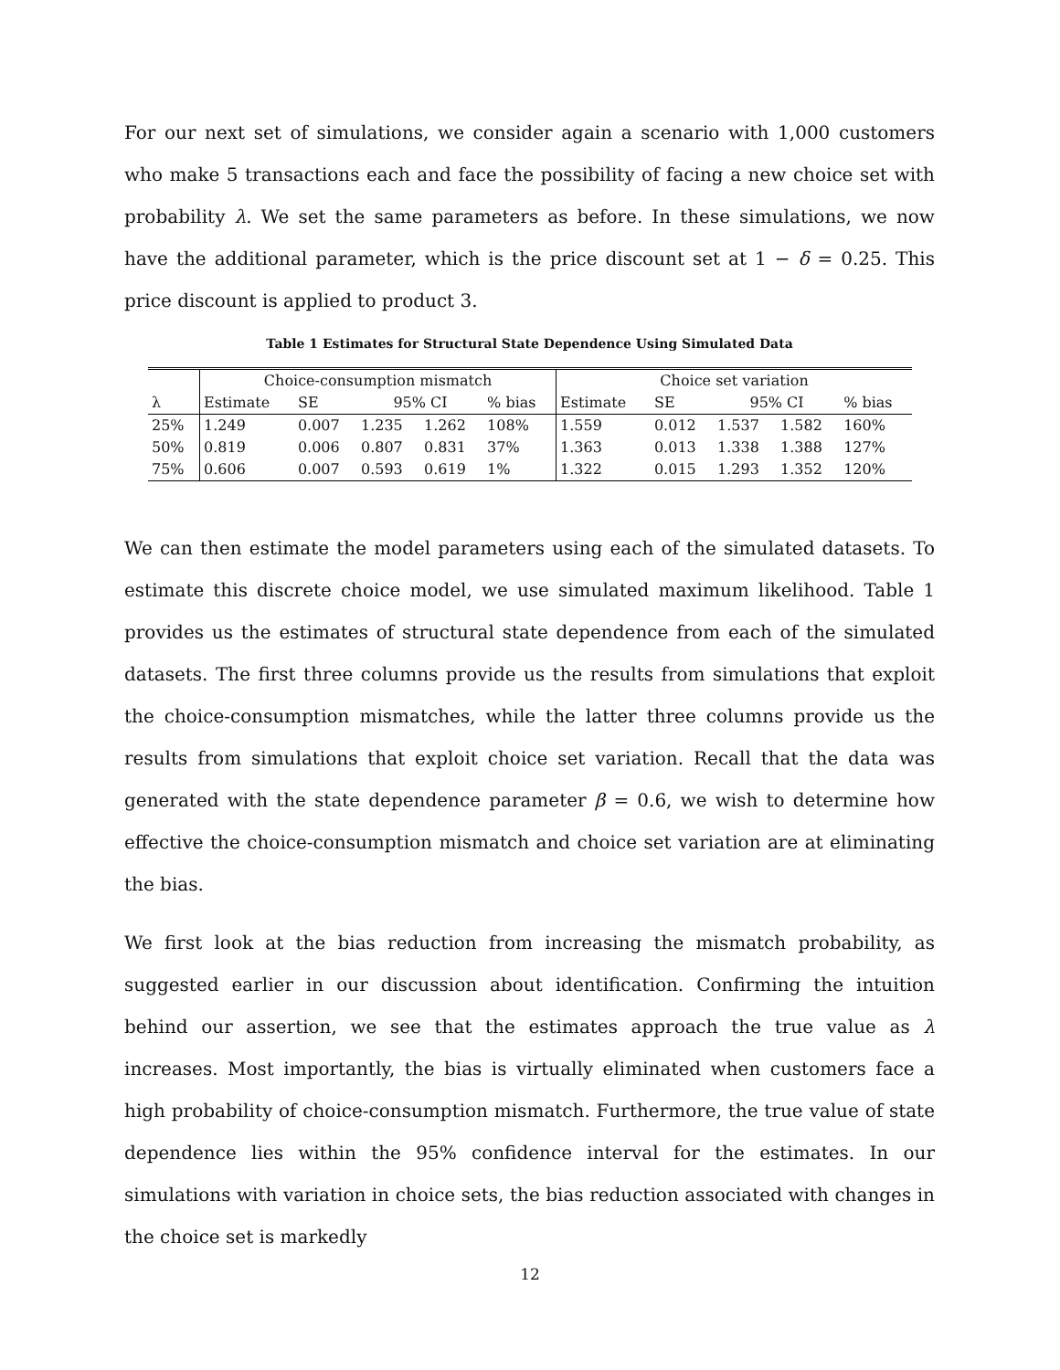For our next set of simulations, we consider again a scenario with 1,000 customers who make 5 transactions each and face the possibility of facing a new choice set with probability λ. We set the same parameters as before. In these simulations, we now have the additional parameter, which is the price discount set at 1 − δ = 0.25. This price discount is applied to product 3.
Table 1 Estimates for Structural State Dependence Using Simulated Data
| | Choice-consumption mismatch | | | | | Choice set variation | | | | |
| --- | --- | --- | --- | --- | --- | --- | --- | --- | --- | --- |
| λ | Estimate | SE | 95% CI | | % bias | Estimate | SE | 95% CI | | % bias |
| 25% | 1.249 | 0.007 | 1.235 | 1.262 | 108% | 1.559 | 0.012 | 1.537 | 1.582 | 160% |
| 50% | 0.819 | 0.006 | 0.807 | 0.831 | 37% | 1.363 | 0.013 | 1.338 | 1.388 | 127% |
| 75% | 0.606 | 0.007 | 0.593 | 0.619 | 1% | 1.322 | 0.015 | 1.293 | 1.352 | 120% |
We can then estimate the model parameters using each of the simulated datasets. To estimate this discrete choice model, we use simulated maximum likelihood. Table 1 provides us the estimates of structural state dependence from each of the simulated datasets. The first three columns provide us the results from simulations that exploit the choice-consumption mismatches, while the latter three columns provide us the results from simulations that exploit choice set variation. Recall that the data was generated with the state dependence parameter β = 0.6, we wish to determine how effective the choice-consumption mismatch and choice set variation are at eliminating the bias.
We first look at the bias reduction from increasing the mismatch probability, as suggested earlier in our discussion about identification. Confirming the intuition behind our assertion, we see that the estimates approach the true value as λ increases. Most importantly, the bias is virtually eliminated when customers face a high probability of choice-consumption mismatch. Furthermore, the true value of state dependence lies within the 95% confidence interval for the estimates. In our simulations with variation in choice sets, the bias reduction associated with changes in the choice set is markedly
12